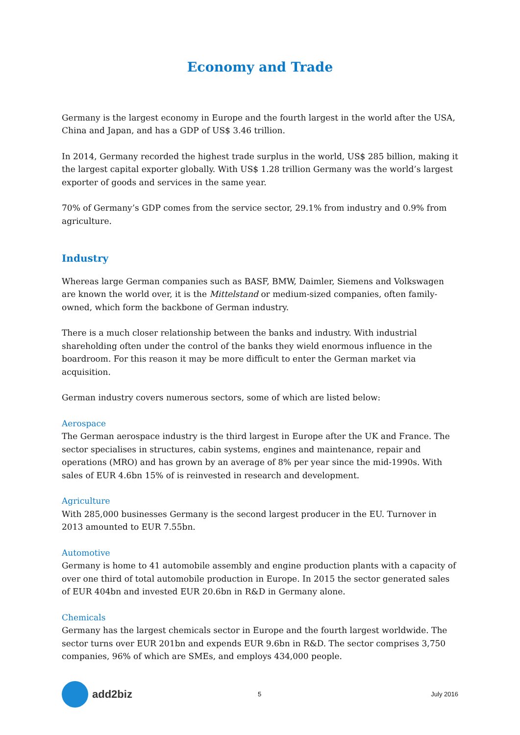Economy and Trade
Germany is the largest economy in Europe and the fourth largest in the world after the USA, China and Japan, and has a GDP of US$ 3.46 trillion.
In 2014, Germany recorded the highest trade surplus in the world, US$ 285 billion, making it the largest capital exporter globally. With US$ 1.28 trillion Germany was the world’s largest exporter of goods and services in the same year.
70% of Germany’s GDP comes from the service sector, 29.1% from industry and 0.9% from agriculture.
Industry
Whereas large German companies such as BASF, BMW, Daimler, Siemens and Volkswagen are known the world over, it is the Mittelstand or medium-sized companies, often family-owned, which form the backbone of German industry.
There is a much closer relationship between the banks and industry. With industrial shareholding often under the control of the banks they wield enormous influence in the boardroom. For this reason it may be more difficult to enter the German market via acquisition.
German industry covers numerous sectors, some of which are listed below:
Aerospace
The German aerospace industry is the third largest in Europe after the UK and France. The sector specialises in structures, cabin systems, engines and maintenance, repair and operations (MRO) and has grown by an average of 8% per year since the mid-1990s. With sales of EUR 4.6bn 15% of is reinvested in research and development.
Agriculture
With 285,000 businesses Germany is the second largest producer in the EU. Turnover in 2013 amounted to EUR 7.55bn.
Automotive
Germany is home to 41 automobile assembly and engine production plants with a capacity of over one third of total automobile production in Europe. In 2015 the sector generated sales of EUR 404bn and invested EUR 20.6bn in R&D in Germany alone.
Chemicals
Germany has the largest chemicals sector in Europe and the fourth largest worldwide. The sector turns over EUR 201bn and expends EUR 9.6bn in R&D. The sector comprises 3,750 companies, 96% of which are SMEs, and employs 434,000 people.
add2biz
5 July 2016